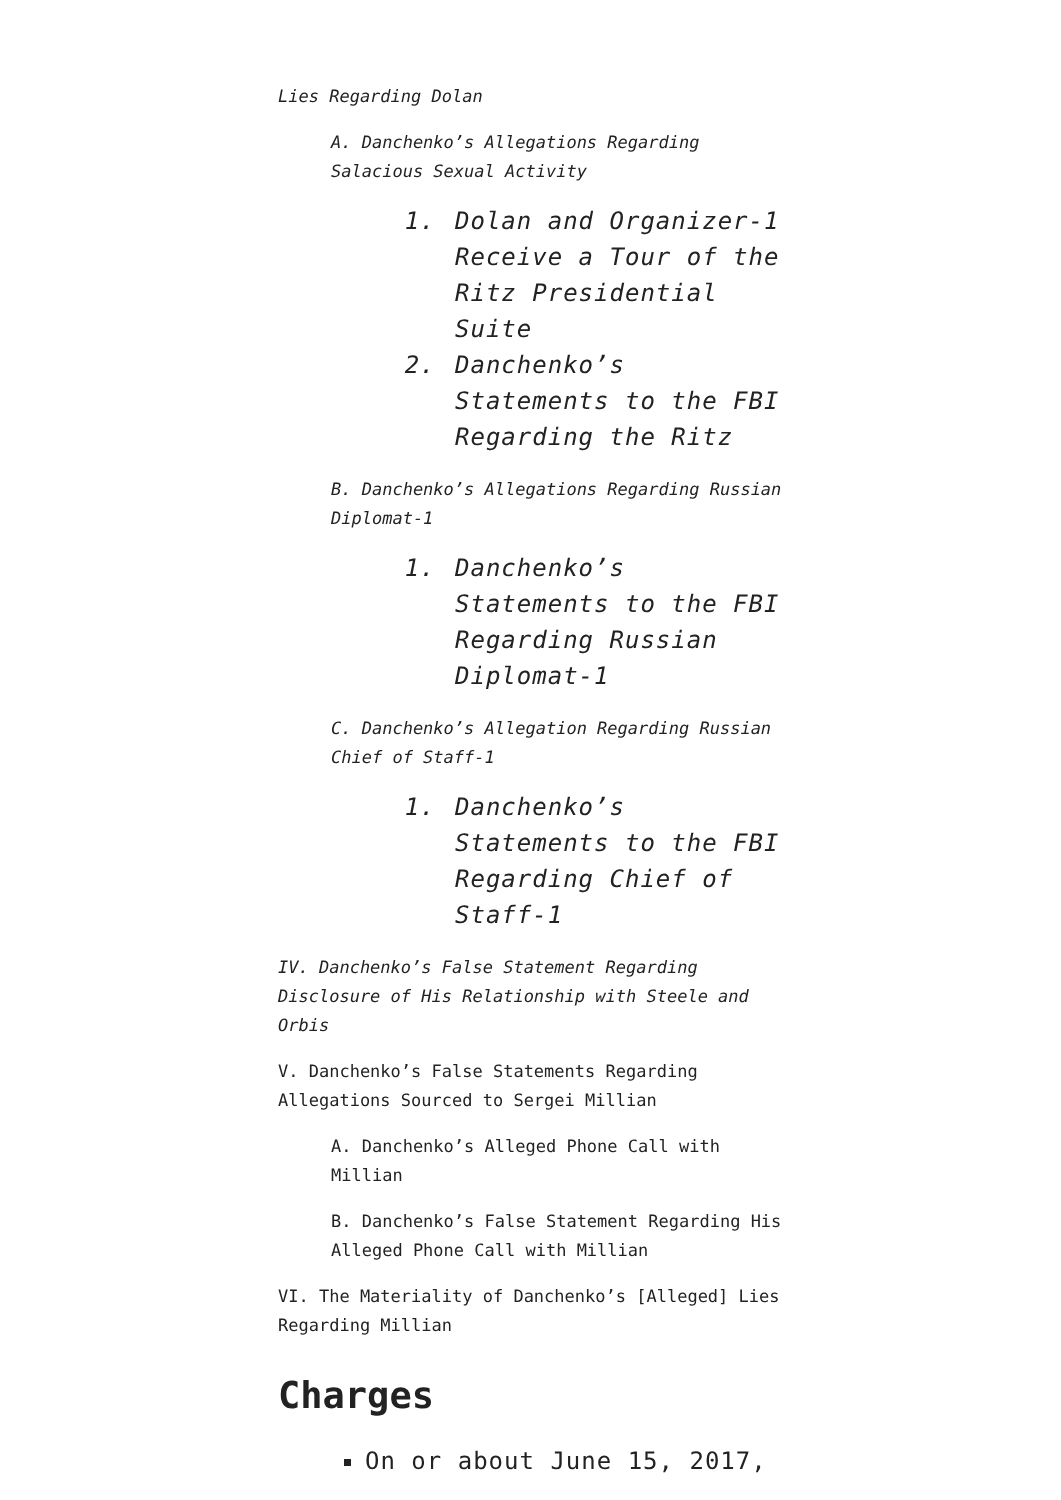Lies Regarding Dolan
A. Danchenko’s Allegations Regarding Salacious Sexual Activity
1. Dolan and Organizer-1 Receive a Tour of the Ritz Presidential Suite
2. Danchenko’s Statements to the FBI Regarding the Ritz
B. Danchenko’s Allegations Regarding Russian Diplomat-1
1. Danchenko’s Statements to the FBI Regarding Russian Diplomat-1
C. Danchenko’s Allegation Regarding Russian Chief of Staff-1
1. Danchenko’s Statements to the FBI Regarding Chief of Staff-1
IV. Danchenko’s False Statement Regarding Disclosure of His Relationship with Steele and Orbis
V. Danchenko’s False Statements Regarding Allegations Sourced to Sergei Millian
A. Danchenko’s Alleged Phone Call with Millian
B. Danchenko’s False Statement Regarding His Alleged Phone Call with Millian
VI. The Materiality of Danchenko’s [Alleged] Lies Regarding Millian
Charges
On or about June 15, 2017,